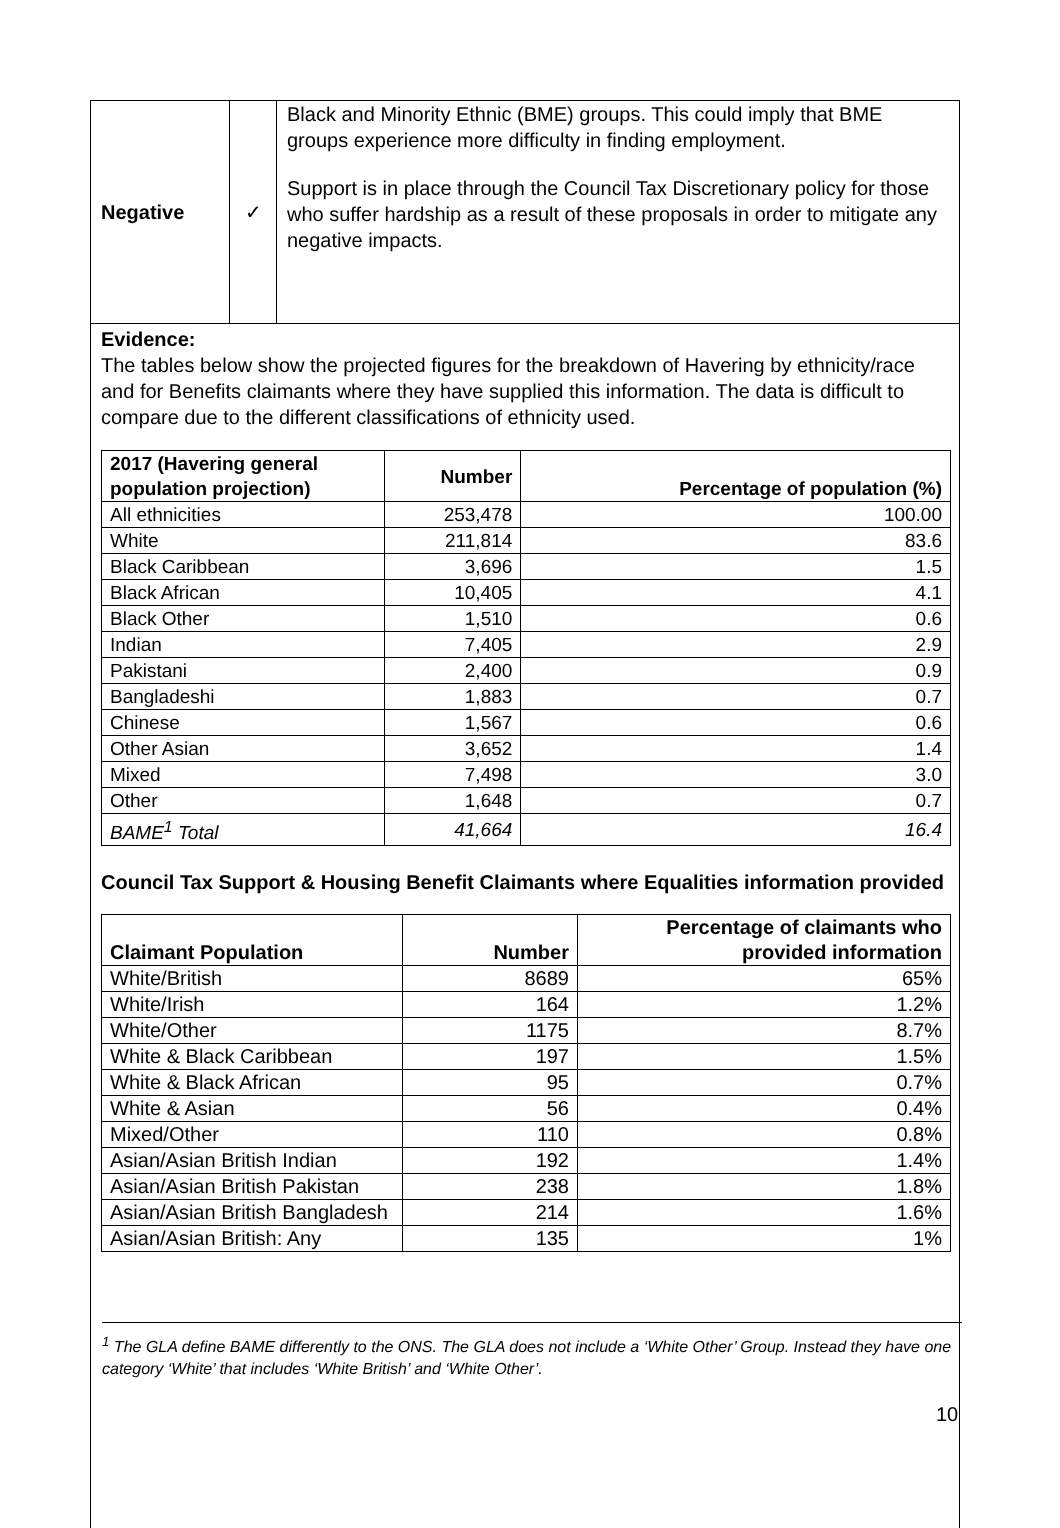Negative ✓
Black and Minority Ethnic (BME) groups. This could imply that BME groups experience more difficulty in finding employment.
Support is in place through the Council Tax Discretionary policy for those who suffer hardship as a result of these proposals in order to mitigate any negative impacts.
Evidence:
The tables below show the projected figures for the breakdown of Havering by ethnicity/race and for Benefits claimants where they have supplied this information. The data is difficult to compare due to the different classifications of ethnicity used.
| 2017 (Havering general population projection) | Number | Percentage of population (%) |
| --- | --- | --- |
| All ethnicities | 253,478 | 100.00 |
| White | 211,814 | 83.6 |
| Black Caribbean | 3,696 | 1.5 |
| Black African | 10,405 | 4.1 |
| Black Other | 1,510 | 0.6 |
| Indian | 7,405 | 2.9 |
| Pakistani | 2,400 | 0.9 |
| Bangladeshi | 1,883 | 0.7 |
| Chinese | 1,567 | 0.6 |
| Other Asian | 3,652 | 1.4 |
| Mixed | 7,498 | 3.0 |
| Other | 1,648 | 0.7 |
| BAME<sup>1</sup> Total | 41,664 | 16.4 |
Council Tax Support & Housing Benefit Claimants where Equalities information provided
| Claimant Population | Number | Percentage of claimants who provided information |
| --- | --- | --- |
| White/British | 8689 | 65% |
| White/Irish | 164 | 1.2% |
| White/Other | 1175 | 8.7% |
| White & Black Caribbean | 197 | 1.5% |
| White & Black African | 95 | 0.7% |
| White & Asian | 56 | 0.4% |
| Mixed/Other | 110 | 0.8% |
| Asian/Asian British Indian | 192 | 1.4% |
| Asian/Asian British Pakistan | 238 | 1.8% |
| Asian/Asian British Bangladesh | 214 | 1.6% |
| Asian/Asian British: Any | 135 | 1% |
<sup>1</sup> The GLA define BAME differently to the ONS. The GLA does not include a ‘White Other’ Group. Instead they have one category ‘White’ that includes ‘White British’ and ‘White Other’.
10